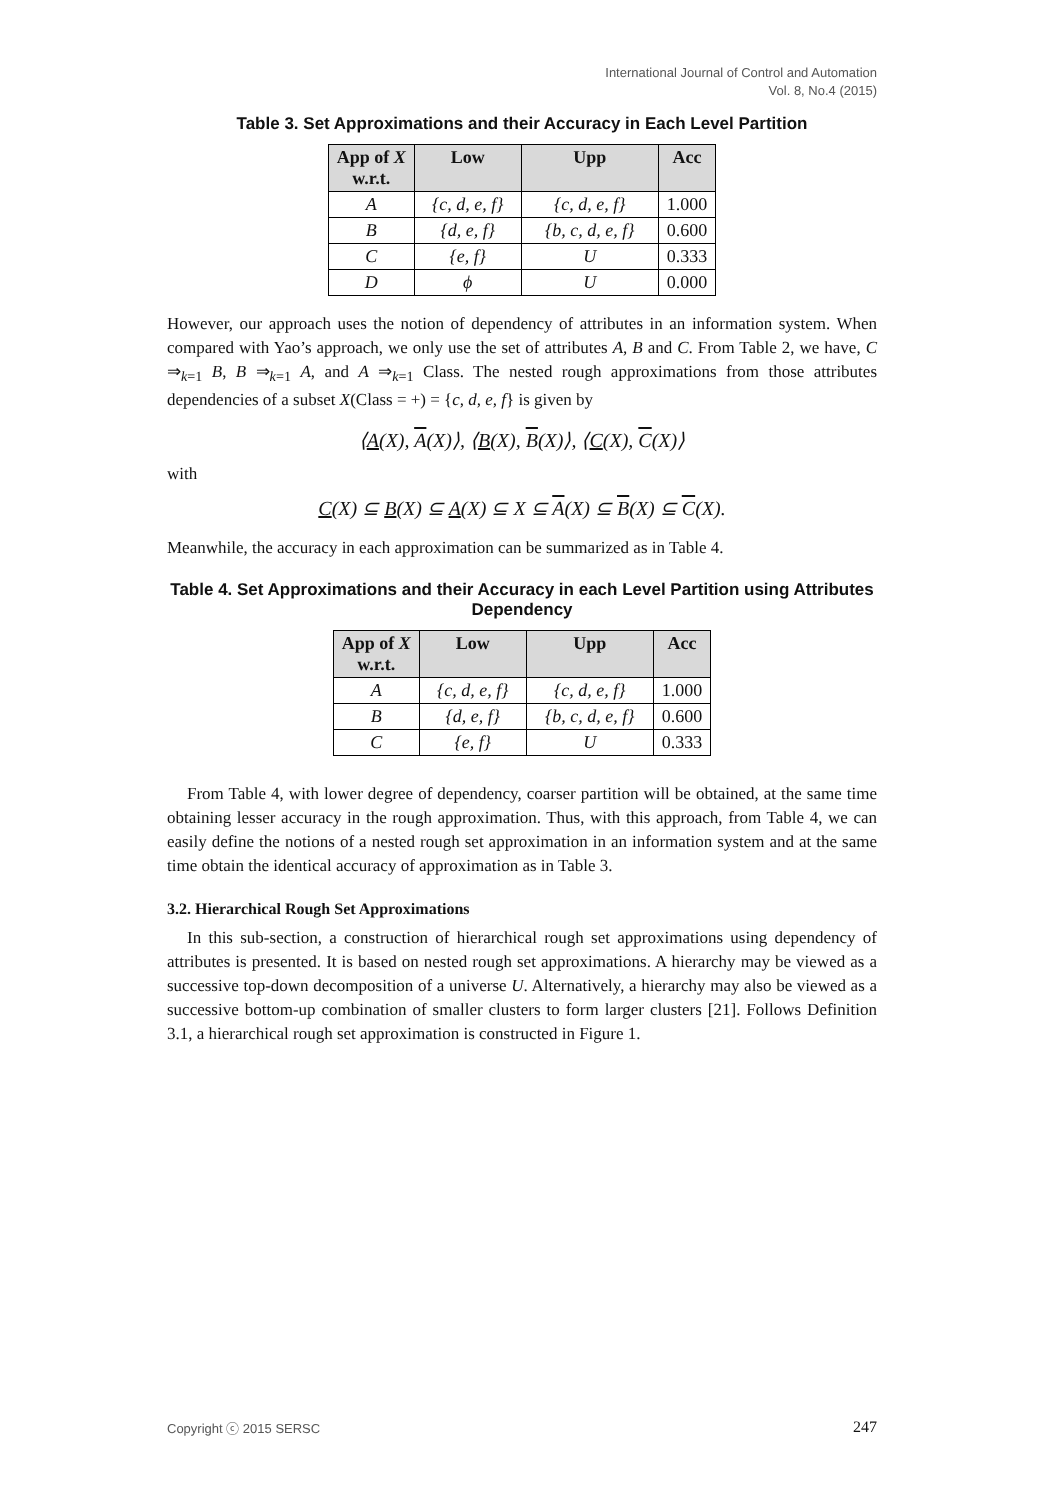International Journal of Control and Automation
Vol. 8, No.4 (2015)
Table 3. Set Approximations and their Accuracy in Each Level Partition
| App of X w.r.t. | Low | Upp | Acc |
| --- | --- | --- | --- |
| A | {c, d, e, f} | {c, d, e, f} | 1.000 |
| B | {d, e, f} | {b, c, d, e, f} | 0.600 |
| C | {e, f} | U | 0.333 |
| D | ϕ | U | 0.000 |
However, our approach uses the notion of dependency of attributes in an information system. When compared with Yao’s approach, we only use the set of attributes A, B and C. From Table 2, we have, C ⇒<sub>k=1</sub> B, B ⇒<sub>k=1</sub> A, and A ⇒<sub>k=1</sub> Class. The nested rough approximations from those attributes dependencies of a subset X(Class = +) = {c, d, e, f} is given by
⟨A(X), A(X)⟩, ⟨B(X), B(X)⟩, ⟨C(X), C(X)⟩
with
C(X) ⊆ B(X) ⊆ A(X) ⊆ X ⊆ A(X) ⊆ B(X) ⊆ C(X).
Meanwhile, the accuracy in each approximation can be summarized as in Table 4.
Table 4. Set Approximations and their Accuracy in each Level Partition using Attributes Dependency
| App of X w.r.t. | Low | Upp | Acc |
| --- | --- | --- | --- |
| A | {c, d, e, f} | {c, d, e, f} | 1.000 |
| B | {d, e, f} | {b, c, d, e, f} | 0.600 |
| C | {e, f} | U | 0.333 |
From Table 4, with lower degree of dependency, coarser partition will be obtained, at the same time obtaining lesser accuracy in the rough approximation. Thus, with this approach, from Table 4, we can easily define the notions of a nested rough set approximation in an information system and at the same time obtain the identical accuracy of approximation as in Table 3.
3.2. Hierarchical Rough Set Approximations
In this sub-section, a construction of hierarchical rough set approximations using dependency of attributes is presented. It is based on nested rough set approximations. A hierarchy may be viewed as a successive top-down decomposition of a universe U. Alternatively, a hierarchy may also be viewed as a successive bottom-up combination of smaller clusters to form larger clusters [21]. Follows Definition 3.1, a hierarchical rough set approximation is constructed in Figure 1.
Copyright ⓒ 2015 SERSC 247